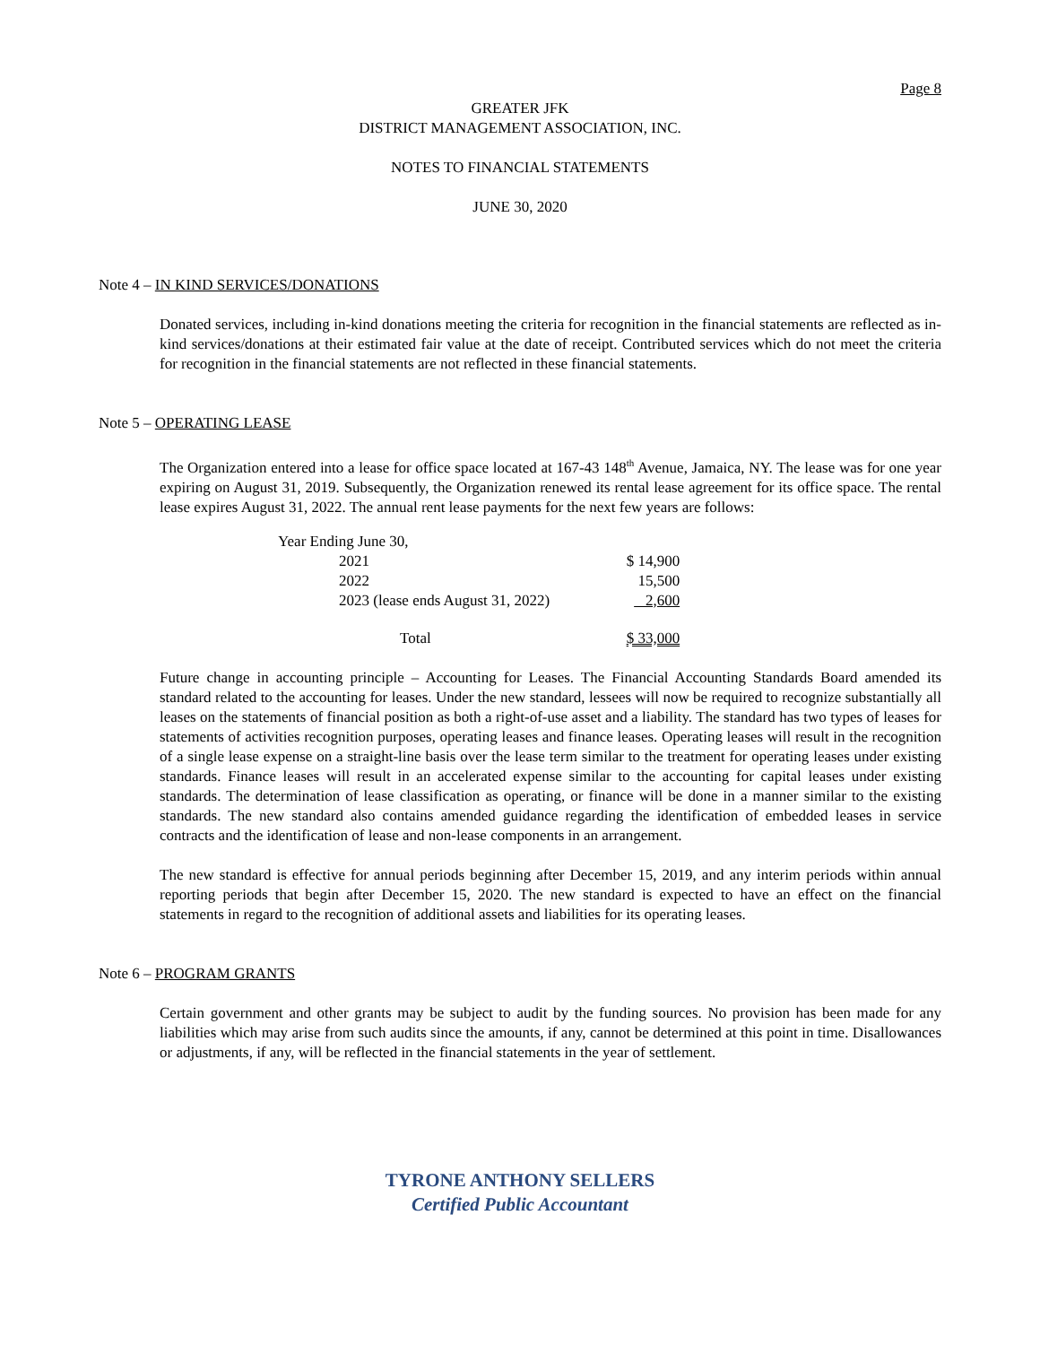Page 8
GREATER JFK
DISTRICT MANAGEMENT ASSOCIATION, INC.
NOTES TO FINANCIAL STATEMENTS
JUNE 30, 2020
Note 4 – IN KIND SERVICES/DONATIONS
Donated services, including in-kind donations meeting the criteria for recognition in the financial statements are reflected as in-kind services/donations at their estimated fair value at the date of receipt. Contributed services which do not meet the criteria for recognition in the financial statements are not reflected in these financial statements.
Note 5 – OPERATING LEASE
The Organization entered into a lease for office space located at 167-43 148<sup>th</sup> Avenue, Jamaica, NY. The lease was for one year expiring on August 31, 2019. Subsequently, the Organization renewed its rental lease agreement for its office space. The rental lease expires August 31, 2022. The annual rent lease payments for the next few years are follows:
| Year Ending June 30, | |
| 2021 | $ 14,900 |
| 2022 | 15,500 |
| 2023 (lease ends August 31, 2022) | 2,600 |
| Total | $ 33,000 |
Future change in accounting principle – Accounting for Leases. The Financial Accounting Standards Board amended its standard related to the accounting for leases. Under the new standard, lessees will now be required to recognize substantially all leases on the statements of financial position as both a right-of-use asset and a liability. The standard has two types of leases for statements of activities recognition purposes, operating leases and finance leases. Operating leases will result in the recognition of a single lease expense on a straight-line basis over the lease term similar to the treatment for operating leases under existing standards. Finance leases will result in an accelerated expense similar to the accounting for capital leases under existing standards. The determination of lease classification as operating, or finance will be done in a manner similar to the existing standards. The new standard also contains amended guidance regarding the identification of embedded leases in service contracts and the identification of lease and non-lease components in an arrangement.
The new standard is effective for annual periods beginning after December 15, 2019, and any interim periods within annual reporting periods that begin after December 15, 2020. The new standard is expected to have an effect on the financial statements in regard to the recognition of additional assets and liabilities for its operating leases.
Note 6 – PROGRAM GRANTS
Certain government and other grants may be subject to audit by the funding sources. No provision has been made for any liabilities which may arise from such audits since the amounts, if any, cannot be determined at this point in time. Disallowances or adjustments, if any, will be reflected in the financial statements in the year of settlement.
TYRONE ANTHONY SELLERS
Certified Public Accountant